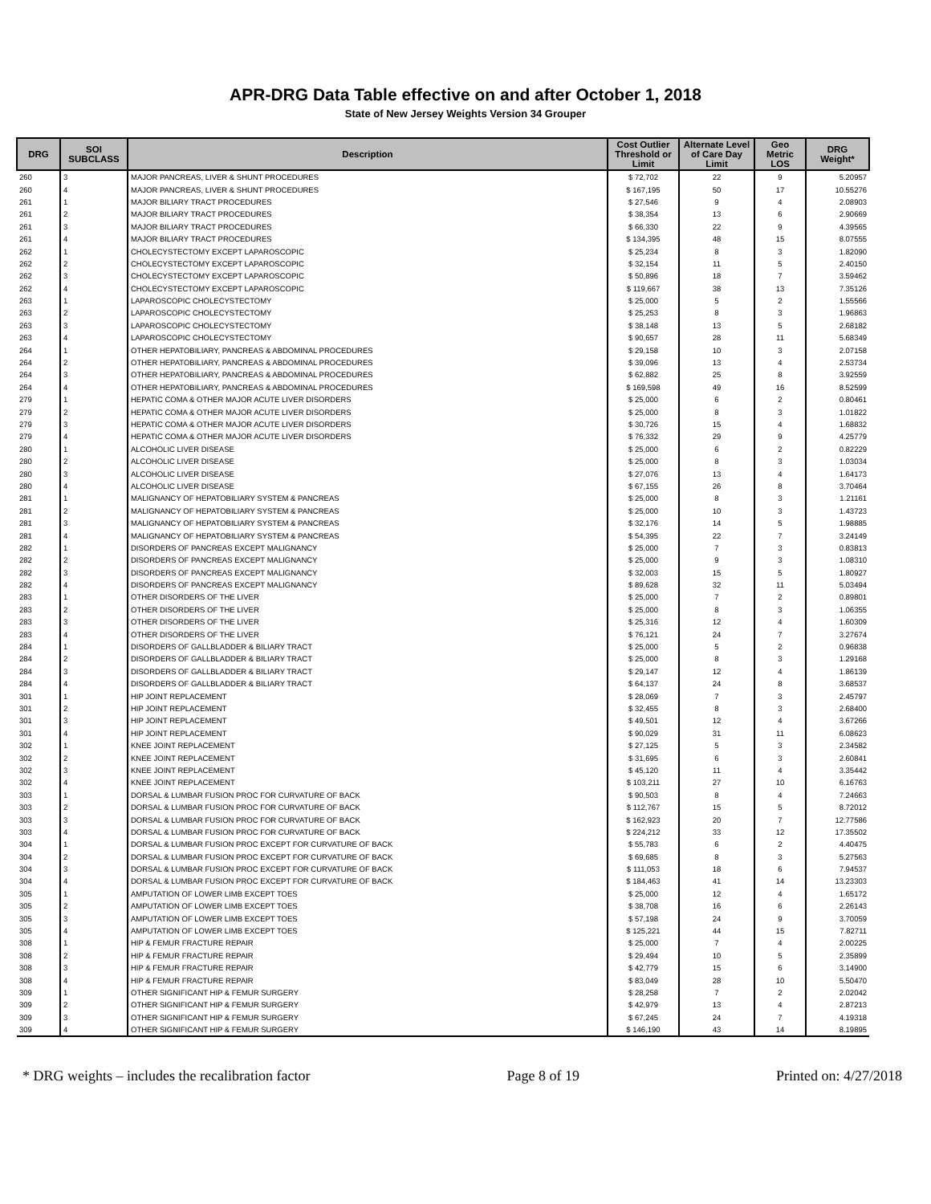APR-DRG Data Table effective on and after October 1, 2018
State of New Jersey Weights Version 34 Grouper
| DRG | SOI SUBCLASS | Description | Cost Outlier Threshold or Limit | Alternate Level of Care Day Limit | Geo Metric LOS | DRG Weight* |
| --- | --- | --- | --- | --- | --- | --- |
| 260 | 3 | MAJOR PANCREAS, LIVER & SHUNT PROCEDURES | $ 72,702 | 22 | 9 | 5.20957 |
| 260 | 4 | MAJOR PANCREAS, LIVER & SHUNT PROCEDURES | $ 167,195 | 50 | 17 | 10.55276 |
| 261 | 1 | MAJOR BILIARY TRACT PROCEDURES | $ 27,546 | 9 | 4 | 2.08903 |
| 261 | 2 | MAJOR BILIARY TRACT PROCEDURES | $ 38,354 | 13 | 6 | 2.90669 |
| 261 | 3 | MAJOR BILIARY TRACT PROCEDURES | $ 66,330 | 22 | 9 | 4.39565 |
| 261 | 4 | MAJOR BILIARY TRACT PROCEDURES | $ 134,395 | 48 | 15 | 8.07555 |
| 262 | 1 | CHOLECYSTECTOMY EXCEPT LAPAROSCOPIC | $ 25,234 | 8 | 3 | 1.82090 |
| 262 | 2 | CHOLECYSTECTOMY EXCEPT LAPAROSCOPIC | $ 32,154 | 11 | 5 | 2.40150 |
| 262 | 3 | CHOLECYSTECTOMY EXCEPT LAPAROSCOPIC | $ 50,896 | 18 | 7 | 3.59462 |
| 262 | 4 | CHOLECYSTECTOMY EXCEPT LAPAROSCOPIC | $ 119,667 | 38 | 13 | 7.35126 |
| 263 | 1 | LAPAROSCOPIC CHOLECYSTECTOMY | $ 25,000 | 5 | 2 | 1.55566 |
| 263 | 2 | LAPAROSCOPIC CHOLECYSTECTOMY | $ 25,253 | 8 | 3 | 1.96863 |
| 263 | 3 | LAPAROSCOPIC CHOLECYSTECTOMY | $ 38,148 | 13 | 5 | 2.68182 |
| 263 | 4 | LAPAROSCOPIC CHOLECYSTECTOMY | $ 90,657 | 28 | 11 | 5.68349 |
| 264 | 1 | OTHER HEPATOBILIARY, PANCREAS & ABDOMINAL PROCEDURES | $ 29,158 | 10 | 3 | 2.07158 |
| 264 | 2 | OTHER HEPATOBILIARY, PANCREAS & ABDOMINAL PROCEDURES | $ 39,096 | 13 | 4 | 2.53734 |
| 264 | 3 | OTHER HEPATOBILIARY, PANCREAS & ABDOMINAL PROCEDURES | $ 62,882 | 25 | 8 | 3.92559 |
| 264 | 4 | OTHER HEPATOBILIARY, PANCREAS & ABDOMINAL PROCEDURES | $ 169,598 | 49 | 16 | 8.52599 |
| 279 | 1 | HEPATIC COMA & OTHER MAJOR ACUTE LIVER DISORDERS | $ 25,000 | 6 | 2 | 0.80461 |
| 279 | 2 | HEPATIC COMA & OTHER MAJOR ACUTE LIVER DISORDERS | $ 25,000 | 8 | 3 | 1.01822 |
| 279 | 3 | HEPATIC COMA & OTHER MAJOR ACUTE LIVER DISORDERS | $ 30,726 | 15 | 4 | 1.68832 |
| 279 | 4 | HEPATIC COMA & OTHER MAJOR ACUTE LIVER DISORDERS | $ 76,332 | 29 | 9 | 4.25779 |
| 280 | 1 | ALCOHOLIC LIVER DISEASE | $ 25,000 | 6 | 2 | 0.82229 |
| 280 | 2 | ALCOHOLIC LIVER DISEASE | $ 25,000 | 8 | 3 | 1.03034 |
| 280 | 3 | ALCOHOLIC LIVER DISEASE | $ 27,076 | 13 | 4 | 1.64173 |
| 280 | 4 | ALCOHOLIC LIVER DISEASE | $ 67,155 | 26 | 8 | 3.70464 |
| 281 | 1 | MALIGNANCY OF HEPATOBILIARY SYSTEM & PANCREAS | $ 25,000 | 8 | 3 | 1.21161 |
| 281 | 2 | MALIGNANCY OF HEPATOBILIARY SYSTEM & PANCREAS | $ 25,000 | 10 | 3 | 1.43723 |
| 281 | 3 | MALIGNANCY OF HEPATOBILIARY SYSTEM & PANCREAS | $ 32,176 | 14 | 5 | 1.98885 |
| 281 | 4 | MALIGNANCY OF HEPATOBILIARY SYSTEM & PANCREAS | $ 54,395 | 22 | 7 | 3.24149 |
| 282 | 1 | DISORDERS OF PANCREAS EXCEPT MALIGNANCY | $ 25,000 | 7 | 3 | 0.83813 |
| 282 | 2 | DISORDERS OF PANCREAS EXCEPT MALIGNANCY | $ 25,000 | 9 | 3 | 1.08310 |
| 282 | 3 | DISORDERS OF PANCREAS EXCEPT MALIGNANCY | $ 32,003 | 15 | 5 | 1.80927 |
| 282 | 4 | DISORDERS OF PANCREAS EXCEPT MALIGNANCY | $ 89,628 | 32 | 11 | 5.03494 |
| 283 | 1 | OTHER DISORDERS OF THE LIVER | $ 25,000 | 7 | 2 | 0.89801 |
| 283 | 2 | OTHER DISORDERS OF THE LIVER | $ 25,000 | 8 | 3 | 1.06355 |
| 283 | 3 | OTHER DISORDERS OF THE LIVER | $ 25,316 | 12 | 4 | 1.60309 |
| 283 | 4 | OTHER DISORDERS OF THE LIVER | $ 76,121 | 24 | 7 | 3.27674 |
| 284 | 1 | DISORDERS OF GALLBLADDER & BILIARY TRACT | $ 25,000 | 5 | 2 | 0.96838 |
| 284 | 2 | DISORDERS OF GALLBLADDER & BILIARY TRACT | $ 25,000 | 8 | 3 | 1.29168 |
| 284 | 3 | DISORDERS OF GALLBLADDER & BILIARY TRACT | $ 29,147 | 12 | 4 | 1.86139 |
| 284 | 4 | DISORDERS OF GALLBLADDER & BILIARY TRACT | $ 64,137 | 24 | 8 | 3.68537 |
| 301 | 1 | HIP JOINT REPLACEMENT | $ 28,069 | 7 | 3 | 2.45797 |
| 301 | 2 | HIP JOINT REPLACEMENT | $ 32,455 | 8 | 3 | 2.68400 |
| 301 | 3 | HIP JOINT REPLACEMENT | $ 49,501 | 12 | 4 | 3.67266 |
| 301 | 4 | HIP JOINT REPLACEMENT | $ 90,029 | 31 | 11 | 6.08623 |
| 302 | 1 | KNEE JOINT REPLACEMENT | $ 27,125 | 5 | 3 | 2.34582 |
| 302 | 2 | KNEE JOINT REPLACEMENT | $ 31,695 | 6 | 3 | 2.60841 |
| 302 | 3 | KNEE JOINT REPLACEMENT | $ 45,120 | 11 | 4 | 3.35442 |
| 302 | 4 | KNEE JOINT REPLACEMENT | $ 103,211 | 27 | 10 | 6.16763 |
| 303 | 1 | DORSAL & LUMBAR FUSION PROC FOR CURVATURE OF BACK | $ 90,503 | 8 | 4 | 7.24663 |
| 303 | 2 | DORSAL & LUMBAR FUSION PROC FOR CURVATURE OF BACK | $ 112,767 | 15 | 5 | 8.72012 |
| 303 | 3 | DORSAL & LUMBAR FUSION PROC FOR CURVATURE OF BACK | $ 162,923 | 20 | 7 | 12.77586 |
| 303 | 4 | DORSAL & LUMBAR FUSION PROC FOR CURVATURE OF BACK | $ 224,212 | 33 | 12 | 17.35502 |
| 304 | 1 | DORSAL & LUMBAR FUSION PROC EXCEPT FOR CURVATURE OF BACK | $ 55,783 | 6 | 2 | 4.40475 |
| 304 | 2 | DORSAL & LUMBAR FUSION PROC EXCEPT FOR CURVATURE OF BACK | $ 69,685 | 8 | 3 | 5.27563 |
| 304 | 3 | DORSAL & LUMBAR FUSION PROC EXCEPT FOR CURVATURE OF BACK | $ 111,053 | 18 | 6 | 7.94537 |
| 304 | 4 | DORSAL & LUMBAR FUSION PROC EXCEPT FOR CURVATURE OF BACK | $ 184,463 | 41 | 14 | 13.23303 |
| 305 | 1 | AMPUTATION OF LOWER LIMB EXCEPT TOES | $ 25,000 | 12 | 4 | 1.65172 |
| 305 | 2 | AMPUTATION OF LOWER LIMB EXCEPT TOES | $ 38,708 | 16 | 6 | 2.26143 |
| 305 | 3 | AMPUTATION OF LOWER LIMB EXCEPT TOES | $ 57,198 | 24 | 9 | 3.70059 |
| 305 | 4 | AMPUTATION OF LOWER LIMB EXCEPT TOES | $ 125,221 | 44 | 15 | 7.82711 |
| 308 | 1 | HIP & FEMUR FRACTURE REPAIR | $ 25,000 | 7 | 4 | 2.00225 |
| 308 | 2 | HIP & FEMUR FRACTURE REPAIR | $ 29,494 | 10 | 5 | 2.35899 |
| 308 | 3 | HIP & FEMUR FRACTURE REPAIR | $ 42,779 | 15 | 6 | 3.14900 |
| 308 | 4 | HIP & FEMUR FRACTURE REPAIR | $ 83,049 | 28 | 10 | 5.50470 |
| 309 | 1 | OTHER SIGNIFICANT HIP & FEMUR SURGERY | $ 28,258 | 7 | 2 | 2.02042 |
| 309 | 2 | OTHER SIGNIFICANT HIP & FEMUR SURGERY | $ 42,979 | 13 | 4 | 2.87213 |
| 309 | 3 | OTHER SIGNIFICANT HIP & FEMUR SURGERY | $ 67,245 | 24 | 7 | 4.19318 |
| 309 | 4 | OTHER SIGNIFICANT HIP & FEMUR SURGERY | $ 146,190 | 43 | 14 | 8.19895 |
* DRG weights – includes the recalibration factor Page 8 of 19 Printed on: 4/27/2018